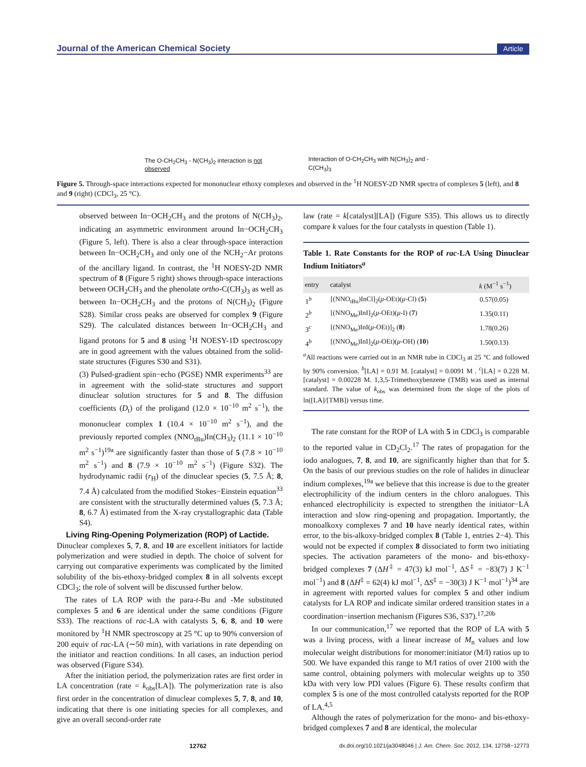Journal of the American Chemical Society Article
The O-CH<sub>2</sub>CH<sub>3</sub> - N(CH<sub>3</sub>)<sub>2</sub> interaction is not observed
Interaction of O-CH<sub>2</sub>CH<sub>3</sub> with N(CH<sub>3</sub>)<sub>2</sub> and -C(CH<sub>3</sub>)<sub>3</sub>
Figure 5. Through-space interactions expected for mononuclear ethoxy complexes and observed in the <sup>1</sup>H NOESY-2D NMR spectra of complexes 5 (left), and 8 and 9 (right) (CDCl<sub>3</sub>, 25 °C).
observed between In−OCH<sub>2</sub>CH<sub>3</sub> and the protons of N(CH<sub>3</sub>)<sub>2</sub>, indicating an asymmetric environment around In−OCH<sub>2</sub>CH<sub>3</sub> (Figure 5, left). There is also a clear through-space interaction between In−OCH<sub>2</sub>CH<sub>3</sub> and only one of the NCH<sub>2</sub>−Ar protons of the ancillary ligand. In contrast, the <sup>1</sup>H NOESY-2D NMR spectrum of 8 (Figure 5 right) shows through-space interactions between OCH<sub>2</sub>CH<sub>3</sub> and the phenolate ortho-C(CH<sub>3</sub>)<sub>3</sub> as well as between In−OCH<sub>2</sub>CH<sub>3</sub> and the protons of N(CH<sub>3</sub>)<sub>2</sub> (Figure S28). Similar cross peaks are observed for complex 9 (Figure S29). The calculated distances between In−OCH<sub>2</sub>CH<sub>3</sub> and ligand protons for 5 and 8 using <sup>1</sup>H NOESY-1D spectroscopy are in good agreement with the values obtained from the solid-state structures (Figures S30 and S31).
(3) Pulsed-gradient spin−echo (PGSE) NMR experiments<sup>33</sup> are in agreement with the solid-state structures and support dinuclear solution structures for 5 and 8. The diffusion coefficients (D<sub>t</sub>) of the proligand (12.0 × 10<sup>−10</sup> m<sup>2</sup> s<sup>−1</sup>), the mononuclear complex 1 (10.4 × 10<sup>−10</sup> m<sup>2</sup> s<sup>−1</sup>), and the previously reported complex (NNO<sub>tBu</sub>)In(CH<sub>3</sub>)<sub>2</sub> (11.1 × 10<sup>−10</sup> m<sup>2</sup> s<sup>−1</sup>)<sup>19a</sup> are significantly faster than those of 5 (7.8 × 10<sup>−10</sup> m<sup>2</sup> s<sup>−1</sup>) and 8 (7.9 × 10<sup>−10</sup> m<sup>2</sup> s<sup>−1</sup>) (Figure S32). The hydrodynamic radii (r<sub>H</sub>) of the dinuclear species (5, 7.5 Å; 8, 7.4 Å) calculated from the modified Stokes−Einstein equation<sup>33</sup> are consistent with the structurally determined values (5, 7.3 Å; 8, 6.7 Å) estimated from the X-ray crystallographic data (Table S4).
Living Ring-Opening Polymerization (ROP) of Lactide.
Dinuclear complexes 5, 7, 8, and 10 are excellent initiators for lactide polymerization and were studied in depth. The choice of solvent for carrying out comparative experiments was complicated by the limited solubility of the bis-ethoxy-bridged complex 8 in all solvents except CDCl<sub>3</sub>; the role of solvent will be discussed further below.
The rates of LA ROP with the para-t-Bu and -Me substituted complexes 5 and 6 are identical under the same conditions (Figure S33). The reactions of rac-LA with catalysts 5, 6, 8, and 10 were monitored by <sup>1</sup>H NMR spectroscopy at 25 °C up to 90% conversion of 200 equiv of rac-LA (∼50 min), with variations in rate depending on the initiator and reaction conditions. In all cases, an induction period was observed (Figure S34).
After the initiation period, the polymerization rates are first order in LA concentration (rate = k<sub>obs</sub>[LA]). The polymerization rate is also first order in the concentration of dinuclear complexes 5, 7, 8, and 10, indicating that there is one initiating species for all complexes, and give an overall second-order rate
law (rate = k[catalyst][LA]) (Figure S35). This allows us to directly compare k values for the four catalysts in question (Table 1).
Table 1. Rate Constants for the ROP of rac-LA Using Dinuclear Indium Initiators<sup>a</sup>
| entry | catalyst | k (M<sup>−1</sup> s<sup>−1</sup>) |
| --- | --- | --- |
| 1<sup>b</sup> | [(NNO<sub>tBu</sub>)InCl]<sub>2</sub>( μ -OEt)( μ -Cl) ( 5 ) | 0.57(0.05) |
| 2<sup>b</sup> | [(NNO<sub>Me</sub>)InI]<sub>2</sub>( μ -OEt)( μ -I) ( 7 ) | 1.35(0.11) |
| 3<sup>c</sup> | [(NNO<sub>Me</sub>)InI( μ -OEt)]<sub>2</sub> ( 8 ) | 1.78(0.26) |
| 4<sup>b</sup> | [(NNO<sub>Me</sub>)InI]<sub>2</sub>( μ -OEt)( μ -OH) ( 10 ) | 1.50(0.13) |
<sup>a</sup> All reactions were carried out in an NMR tube in CDCl<sub>3</sub> at 25 °C and followed by 90% conversion. <sup>b</sup>[LA] = 0.91 M. [catalyst] = 0.0091 M . <sup>c</sup>[LA] = 0.228 M. [catalyst] = 0.00228 M. 1,3,5-Trimethoxybenzene (TMB) was used as internal standard. The value of k<sub>obs</sub> was determined from the slope of the plots of ln([LA]/[TMB]) versus time.
The rate constant for the ROP of LA with 5 in CDCl<sub>3</sub> is comparable to the reported value in CD<sub>2</sub>Cl<sub>2</sub>.<sup>17</sup> The rates of propagation for the iodo analogues, 7, 8, and 10, are significantly higher than that for 5. On the basis of our previous studies on the role of halides in dinuclear indium complexes,<sup>19a</sup> we believe that this increase is due to the greater electrophilicity of the indium centers in the chloro analogues. This enhanced electrophilicity is expected to strengthen the initiator−LA interaction and slow ring-opening and propagation. Importantly, the monoalkoxy complexes 7 and 10 have nearly identical rates, within error, to the bis-alkoxy-bridged complex 8 (Table 1, entries 2−4). This would not be expected if complex 8 dissociated to form two initiating species. The activation parameters of the mono- and bis-ethoxy-bridged complexes 7 (ΔH<sup>‡</sup> = 47(3) kJ mol<sup>−1</sup>, ΔS<sup>‡</sup> = −83(7) J K<sup>−1</sup> mol<sup>−1</sup>) and 8 (ΔH<sup>‡</sup> = 62(4) kJ mol<sup>−1</sup>, ΔS<sup>‡</sup> = −30(3) J K<sup>−1</sup> mol<sup>−1</sup>)<sup>34</sup> are in agreement with reported values for complex 5 and other indium catalysts for LA ROP and indicate similar ordered transition states in a coordination−insertion mechanism (Figures S36, S37).<sup>17,20b</sup>
In our communication,<sup>17</sup> we reported that the ROP of LA with 5 was a living process, with a linear increase of M<sub>n</sub> values and low molecular weight distributions for monomer:initiator (M/I) ratios up to 500. We have expanded this range to M/I ratios of over 2100 with the same control, obtaining polymers with molecular weights up to 350 kDa with very low PDI values (Figure 6). These results confirm that complex 5 is one of the most controlled catalysts reported for the ROP of LA.<sup>4,5</sup>
Although the rates of polymerization for the mono- and bis-ethoxy-bridged complexes 7 and 8 are identical, the molecular
12762 dx.doi.org/10.1021/ja3048046 | J. Am. Chem. Soc. 2012, 134, 12758−12773